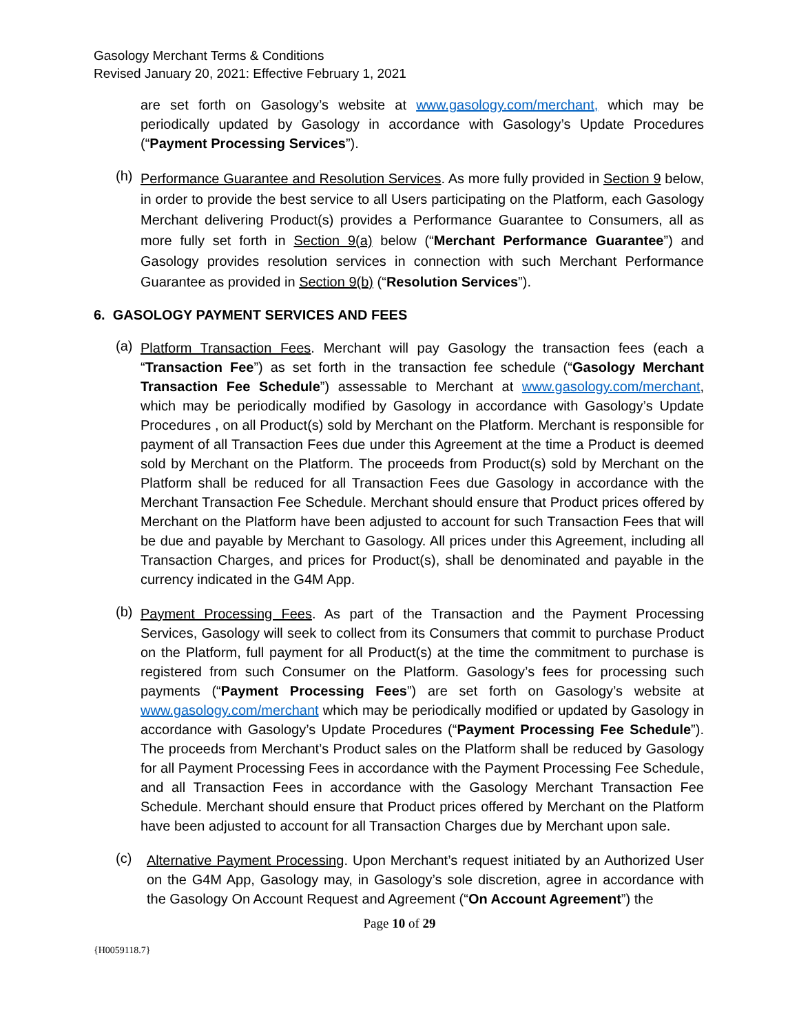Gasology Merchant Terms & Conditions
Revised January 20, 2021: Effective February 1, 2021
are set forth on Gasology’s website at www.gasology.com/merchant, which may be periodically updated by Gasology in accordance with Gasology’s Update Procedures (“Payment Processing Services”).
(h)
Performance Guarantee and Resolution Services. As more fully provided in Section 9 below, in order to provide the best service to all Users participating on the Platform, each Gasology Merchant delivering Product(s) provides a Performance Guarantee to Consumers, all as more fully set forth in Section 9(a) below (“Merchant Performance Guarantee”) and Gasology provides resolution services in connection with such Merchant Performance Guarantee as provided in Section 9(b) (“Resolution Services”).
6. GASOLOGY PAYMENT SERVICES AND FEES
(a)
Platform Transaction Fees. Merchant will pay Gasology the transaction fees (each a “Transaction Fee”) as set forth in the transaction fee schedule (“Gasology Merchant Transaction Fee Schedule”) assessable to Merchant at www.gasology.com/merchant, which may be periodically modified by Gasology in accordance with Gasology’s Update Procedures , on all Product(s) sold by Merchant on the Platform. Merchant is responsible for payment of all Transaction Fees due under this Agreement at the time a Product is deemed sold by Merchant on the Platform. The proceeds from Product(s) sold by Merchant on the Platform shall be reduced for all Transaction Fees due Gasology in accordance with the Merchant Transaction Fee Schedule. Merchant should ensure that Product prices offered by Merchant on the Platform have been adjusted to account for such Transaction Fees that will be due and payable by Merchant to Gasology. All prices under this Agreement, including all Transaction Charges, and prices for Product(s), shall be denominated and payable in the currency indicated in the G4M App.
(b)
Payment Processing Fees. As part of the Transaction and the Payment Processing Services, Gasology will seek to collect from its Consumers that commit to purchase Product on the Platform, full payment for all Product(s) at the time the commitment to purchase is registered from such Consumer on the Platform. Gasology’s fees for processing such payments (“Payment Processing Fees”) are set forth on Gasology’s website at www.gasology.com/merchant which may be periodically modified or updated by Gasology in accordance with Gasology’s Update Procedures (“Payment Processing Fee Schedule”). The proceeds from Merchant’s Product sales on the Platform shall be reduced by Gasology for all Payment Processing Fees in accordance with the Payment Processing Fee Schedule, and all Transaction Fees in accordance with the Gasology Merchant Transaction Fee Schedule. Merchant should ensure that Product prices offered by Merchant on the Platform have been adjusted to account for all Transaction Charges due by Merchant upon sale.
(c)
Alternative Payment Processing. Upon Merchant’s request initiated by an Authorized User on the G4M App, Gasology may, in Gasology’s sole discretion, agree in accordance with the Gasology On Account Request and Agreement (“On Account Agreement”) the
Page 10 of 29
{H0059118.7}